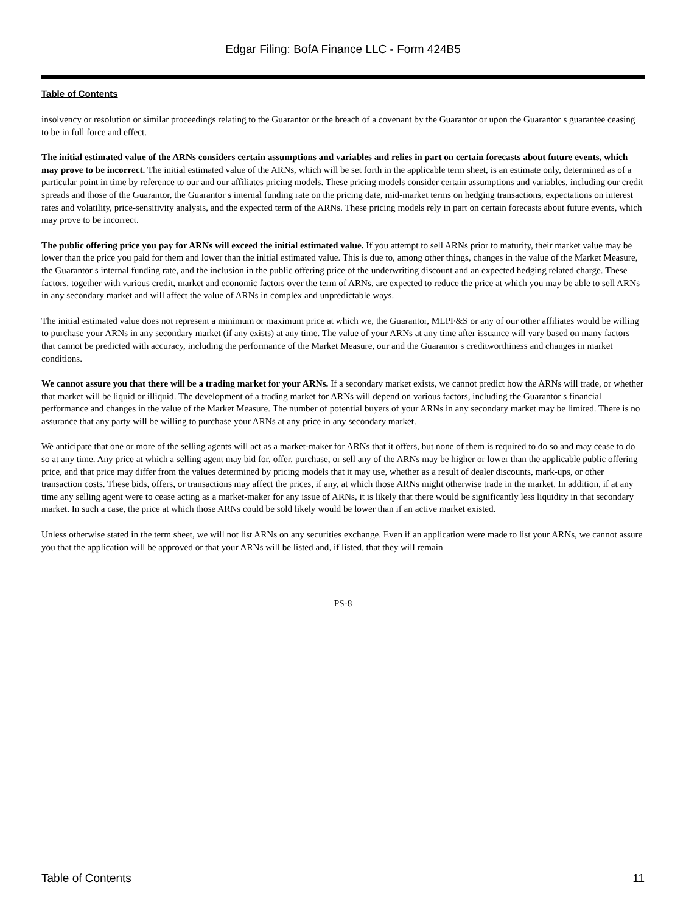Edgar Filing: BofA Finance LLC - Form 424B5
Table of Contents
insolvency or resolution or similar proceedings relating to the Guarantor or the breach of a covenant by the Guarantor or upon the Guarantor s guarantee ceasing to be in full force and effect.
The initial estimated value of the ARNs considers certain assumptions and variables and relies in part on certain forecasts about future events, which may prove to be incorrect. The initial estimated value of the ARNs, which will be set forth in the applicable term sheet, is an estimate only, determined as of a particular point in time by reference to our and our affiliates pricing models. These pricing models consider certain assumptions and variables, including our credit spreads and those of the Guarantor, the Guarantor s internal funding rate on the pricing date, mid-market terms on hedging transactions, expectations on interest rates and volatility, price-sensitivity analysis, and the expected term of the ARNs. These pricing models rely in part on certain forecasts about future events, which may prove to be incorrect.
The public offering price you pay for ARNs will exceed the initial estimated value. If you attempt to sell ARNs prior to maturity, their market value may be lower than the price you paid for them and lower than the initial estimated value. This is due to, among other things, changes in the value of the Market Measure, the Guarantor s internal funding rate, and the inclusion in the public offering price of the underwriting discount and an expected hedging related charge. These factors, together with various credit, market and economic factors over the term of ARNs, are expected to reduce the price at which you may be able to sell ARNs in any secondary market and will affect the value of ARNs in complex and unpredictable ways.
The initial estimated value does not represent a minimum or maximum price at which we, the Guarantor, MLPF&S or any of our other affiliates would be willing to purchase your ARNs in any secondary market (if any exists) at any time. The value of your ARNs at any time after issuance will vary based on many factors that cannot be predicted with accuracy, including the performance of the Market Measure, our and the Guarantor s creditworthiness and changes in market conditions.
We cannot assure you that there will be a trading market for your ARNs. If a secondary market exists, we cannot predict how the ARNs will trade, or whether that market will be liquid or illiquid. The development of a trading market for ARNs will depend on various factors, including the Guarantor s financial performance and changes in the value of the Market Measure. The number of potential buyers of your ARNs in any secondary market may be limited. There is no assurance that any party will be willing to purchase your ARNs at any price in any secondary market.
We anticipate that one or more of the selling agents will act as a market-maker for ARNs that it offers, but none of them is required to do so and may cease to do so at any time. Any price at which a selling agent may bid for, offer, purchase, or sell any of the ARNs may be higher or lower than the applicable public offering price, and that price may differ from the values determined by pricing models that it may use, whether as a result of dealer discounts, mark-ups, or other transaction costs. These bids, offers, or transactions may affect the prices, if any, at which those ARNs might otherwise trade in the market. In addition, if at any time any selling agent were to cease acting as a market-maker for any issue of ARNs, it is likely that there would be significantly less liquidity in that secondary market. In such a case, the price at which those ARNs could be sold likely would be lower than if an active market existed.
Unless otherwise stated in the term sheet, we will not list ARNs on any securities exchange. Even if an application were made to list your ARNs, we cannot assure you that the application will be approved or that your ARNs will be listed and, if listed, that they will remain
PS-8
Table of Contents 11